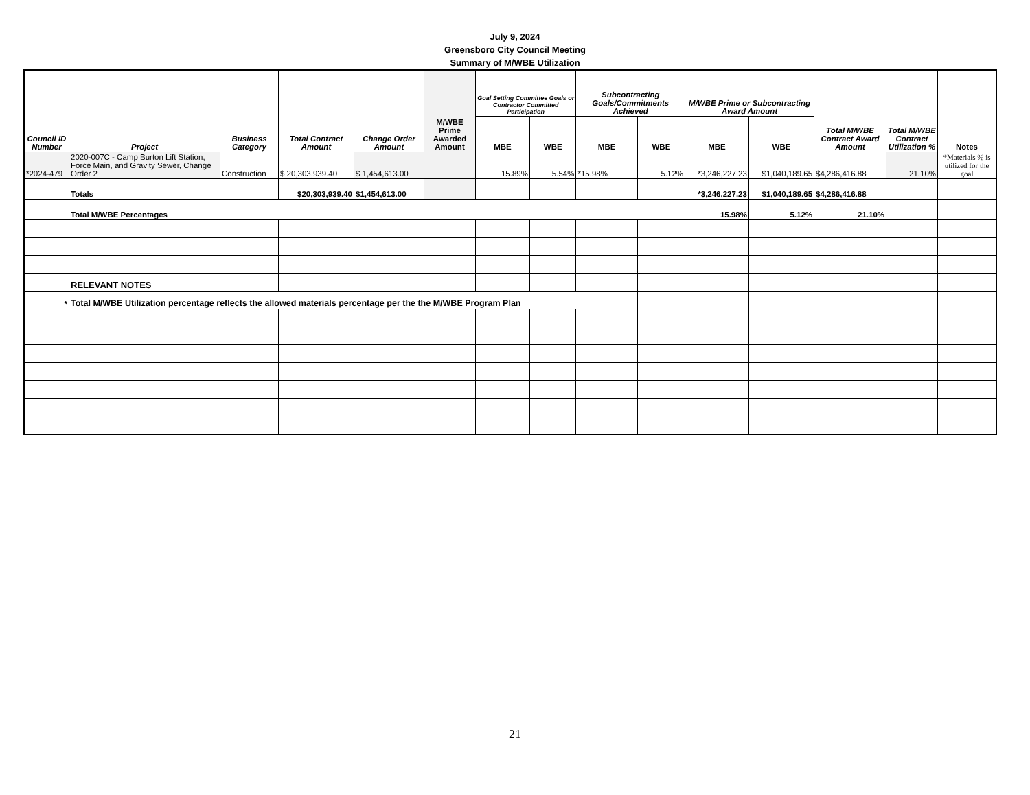July 9, 2024
Greensboro City Council Meeting
Summary of M/WBE Utilization
| Council ID Number | Project | Business Category | Total Contract Amount | Change Order Amount | M/WBE Prime Awarded Amount | Goal Setting Committee Goals or Contractor Committed Participation | | Subcontracting Goals/Commitments Achieved | | M/WBE Prime or Subcontracting Award Amount | | Total M/WBE Contract Award Amount | Total M/WBE Contract Utilization % | Notes |
| --- | --- | --- | --- | --- | --- | --- | --- | --- | --- | --- | --- | --- | --- | --- |
| | | | | | | MBE | WBE | MBE | WBE | MBE | WBE | | | |
| *2024-479 | 2020-007C - Camp Burton Lift Station, Force Main, and Gravity Sewer, Change Order 2 | Construction | $ 20,303,939.40 | $ 1,454,613.00 | | 15.89% | 5.54% | *15.98% | 5.12% | *3,246,227.23 | $1,040,189.65 | $4,286,416.88 | 21.10% | *Materials % is utilized for the goal |
| | Totals | | $20,303,939.40 | $1,454,613.00 | | | | | | *3,246,227.23 | $1,040,189.65 | $4,286,416.88 | | |
| | Total M/WBE Percentages | | | | | | | | | 15.98% | 5.12% | 21.10% | | |
| | RELEVANT NOTES | | | | | | | | | | | | | |
| * | Total M/WBE Utilization percentage reflects the allowed materials percentage per the the M/WBE Program Plan | | | | | | | | | | | | | |
21